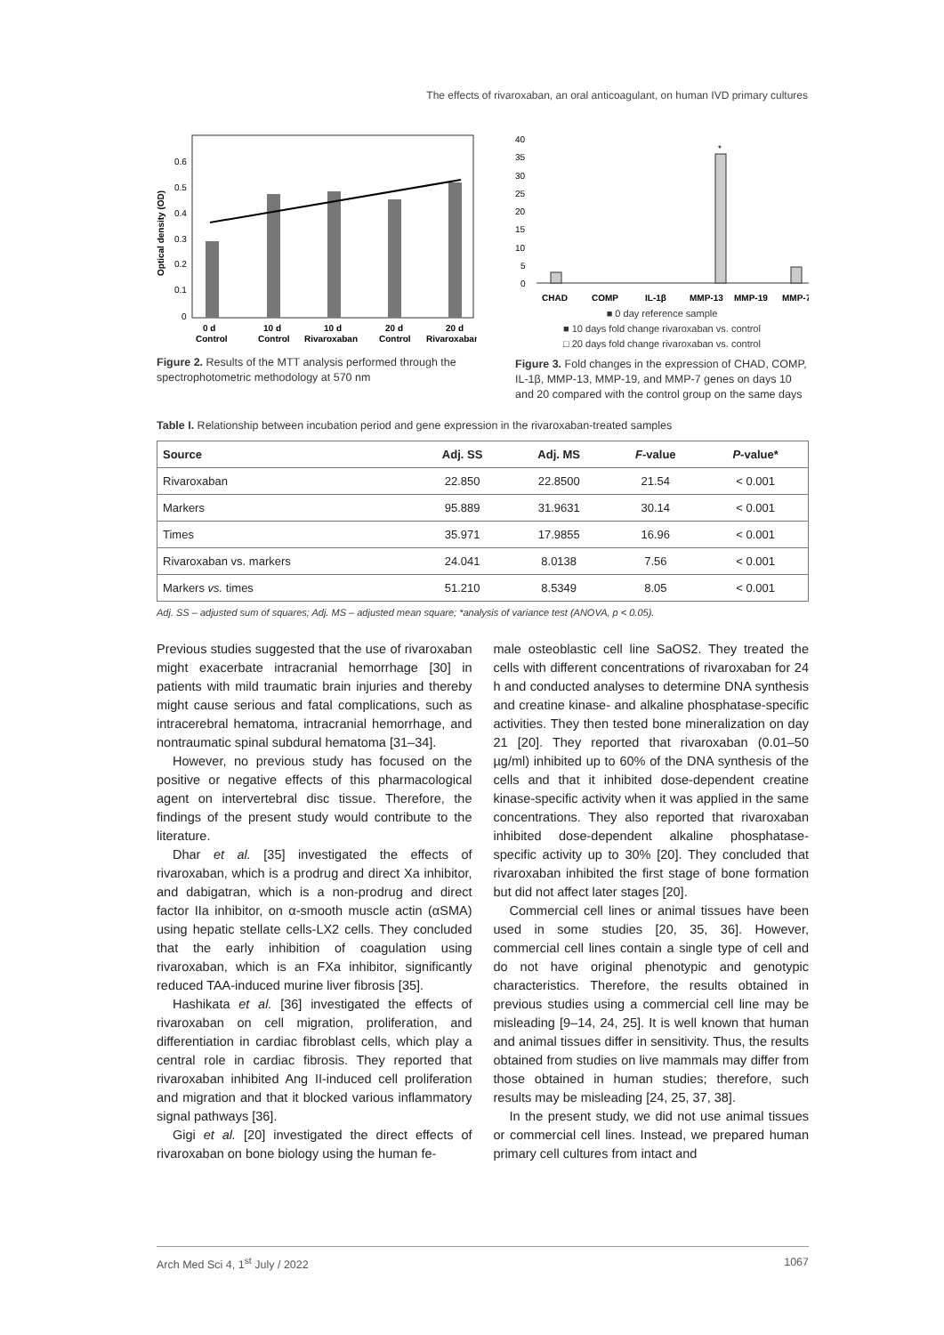The effects of rivaroxaban, an oral anticoagulant, on human IVD primary cultures
0.6
0.5
0.4
0.3
0.2
0.1
0
0 d
Control
10 d
Control
10 d
Rivaroxaban
20 d
Control
20 d
Rivaroxaban
Optical density (OD)
Figure 2. Results of the MTT analysis performed through the spectrophotometric methodology at 570 nm
40
35
30
25
20
15
10
5
0
*
CHAD
COMP
IL-1β
MMP-13
MMP-19
MMP-7
■ 0 day reference sample
■ 10 days fold change rivaroxaban vs. control
□ 20 days fold change rivaroxaban vs. control
Figure 3. Fold changes in the expression of CHAD, COMP, IL-1β, MMP-13, MMP-19, and MMP-7 genes on days 10 and 20 compared with the control group on the same days
Table I. Relationship between incubation period and gene expression in the rivaroxaban-treated samples
| Source | Adj. SS | Adj. MS | F -value | P -value* |
| --- | --- | --- | --- | --- |
| Rivaroxaban | 22.850 | 22.8500 | 21.54 | < 0.001 |
| Markers | 95.889 | 31.9631 | 30.14 | < 0.001 |
| Times | 35.971 | 17.9855 | 16.96 | < 0.001 |
| Rivaroxaban vs. markers | 24.041 | 8.0138 | 7.56 | < 0.001 |
| Markers vs. times | 51.210 | 8.5349 | 8.05 | < 0.001 |
Adj. SS – adjusted sum of squares; Adj. MS – adjusted mean square; *analysis of variance test (ANOVA, p < 0.05).
Previous studies suggested that the use of rivaroxaban might exacerbate intracranial hemorrhage [30] in patients with mild traumatic brain injuries and thereby might cause serious and fatal complications, such as intracerebral hematoma, intracranial hemorrhage, and nontraumatic spinal subdural hematoma [31–34].
However, no previous study has focused on the positive or negative effects of this pharmacological agent on intervertebral disc tissue. Therefore, the findings of the present study would contribute to the literature.
Dhar et al. [35] investigated the effects of rivaroxaban, which is a prodrug and direct Xa inhibitor, and dabigatran, which is a non-prodrug and direct factor IIa inhibitor, on α-smooth muscle actin (αSMA) using hepatic stellate cells-LX2 cells. They concluded that the early inhibition of coagulation using rivaroxaban, which is an FXa inhibitor, significantly reduced TAA-induced murine liver fibrosis [35].
Hashikata et al. [36] investigated the effects of rivaroxaban on cell migration, proliferation, and differentiation in cardiac fibroblast cells, which play a central role in cardiac fibrosis. They reported that rivaroxaban inhibited Ang II-induced cell proliferation and migration and that it blocked various inflammatory signal pathways [36].
Gigi et al. [20] investigated the direct effects of rivaroxaban on bone biology using the human fe-
male osteoblastic cell line SaOS2. They treated the cells with different concentrations of rivaroxaban for 24 h and conducted analyses to determine DNA synthesis and creatine kinase- and alkaline phosphatase-specific activities. They then tested bone mineralization on day 21 [20]. They reported that rivaroxaban (0.01–50 µg/ml) inhibited up to 60% of the DNA synthesis of the cells and that it inhibited dose-dependent creatine kinase-specific activity when it was applied in the same concentrations. They also reported that rivaroxaban inhibited dose-dependent alkaline phosphatase-specific activity up to 30% [20]. They concluded that rivaroxaban inhibited the first stage of bone formation but did not affect later stages [20].
Commercial cell lines or animal tissues have been used in some studies [20, 35, 36]. However, commercial cell lines contain a single type of cell and do not have original phenotypic and genotypic characteristics. Therefore, the results obtained in previous studies using a commercial cell line may be misleading [9–14, 24, 25]. It is well known that human and animal tissues differ in sensitivity. Thus, the results obtained from studies on live mammals may differ from those obtained in human studies; therefore, such results may be misleading [24, 25, 37, 38].
In the present study, we did not use animal tissues or commercial cell lines. Instead, we prepared human primary cell cultures from intact and
Arch Med Sci 4, 1<sup>st</sup> July / 2022 1067